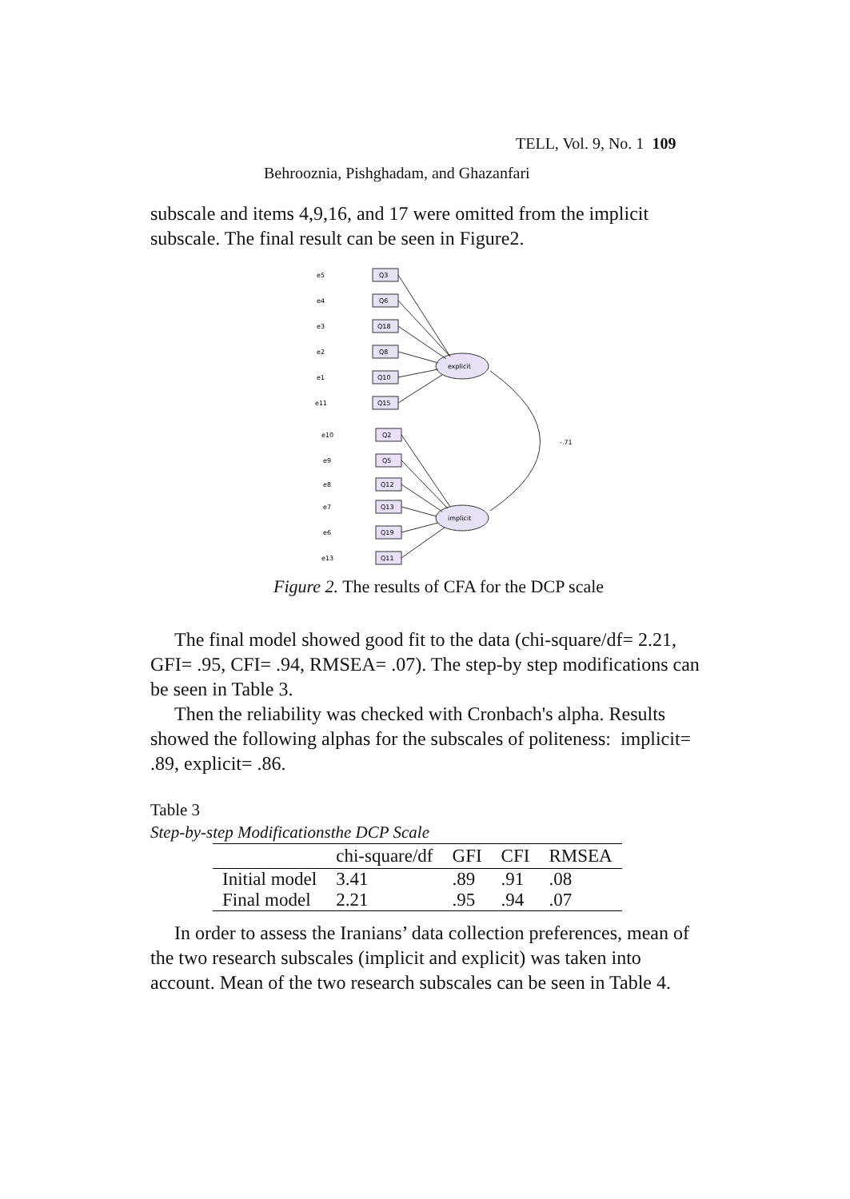TELL, Vol. 9, No. 1 109
Behrooznia, Pishghadam, and Ghazanfari
subscale and items 4,9,16, and 17 were omitted from the implicit subscale. The final result can be seen in Figure2.
explicit
implicit
-.71
Q3
Q6
Q18
Q8
Q10
Q15
Q2
Q5
Q12
Q13
Q19
Q11
e5
e4
e3
e2
e1
e11
e10
e9
e8
e7
e6
e13
Figure 2. The results of CFA for the DCP scale
The final model showed good fit to the data (chi-square/df= 2.21, GFI= .95, CFI= .94, RMSEA= .07). The step-by step modifications can be seen in Table 3.
Then the reliability was checked with Cronbach's alpha. Results showed the following alphas for the subscales of politeness: implicit= .89, explicit= .86.
Table 3
Step-by-step Modificationsthe DCP Scale
| | chi-square/df | GFI | CFI | RMSEA |
| --- | --- | --- | --- | --- |
| Initial model | 3.41 | .89 | .91 | .08 |
| Final model | 2.21 | .95 | .94 | .07 |
In order to assess the Iranians’ data collection preferences, mean of the two research subscales (implicit and explicit) was taken into account. Mean of the two research subscales can be seen in Table 4.